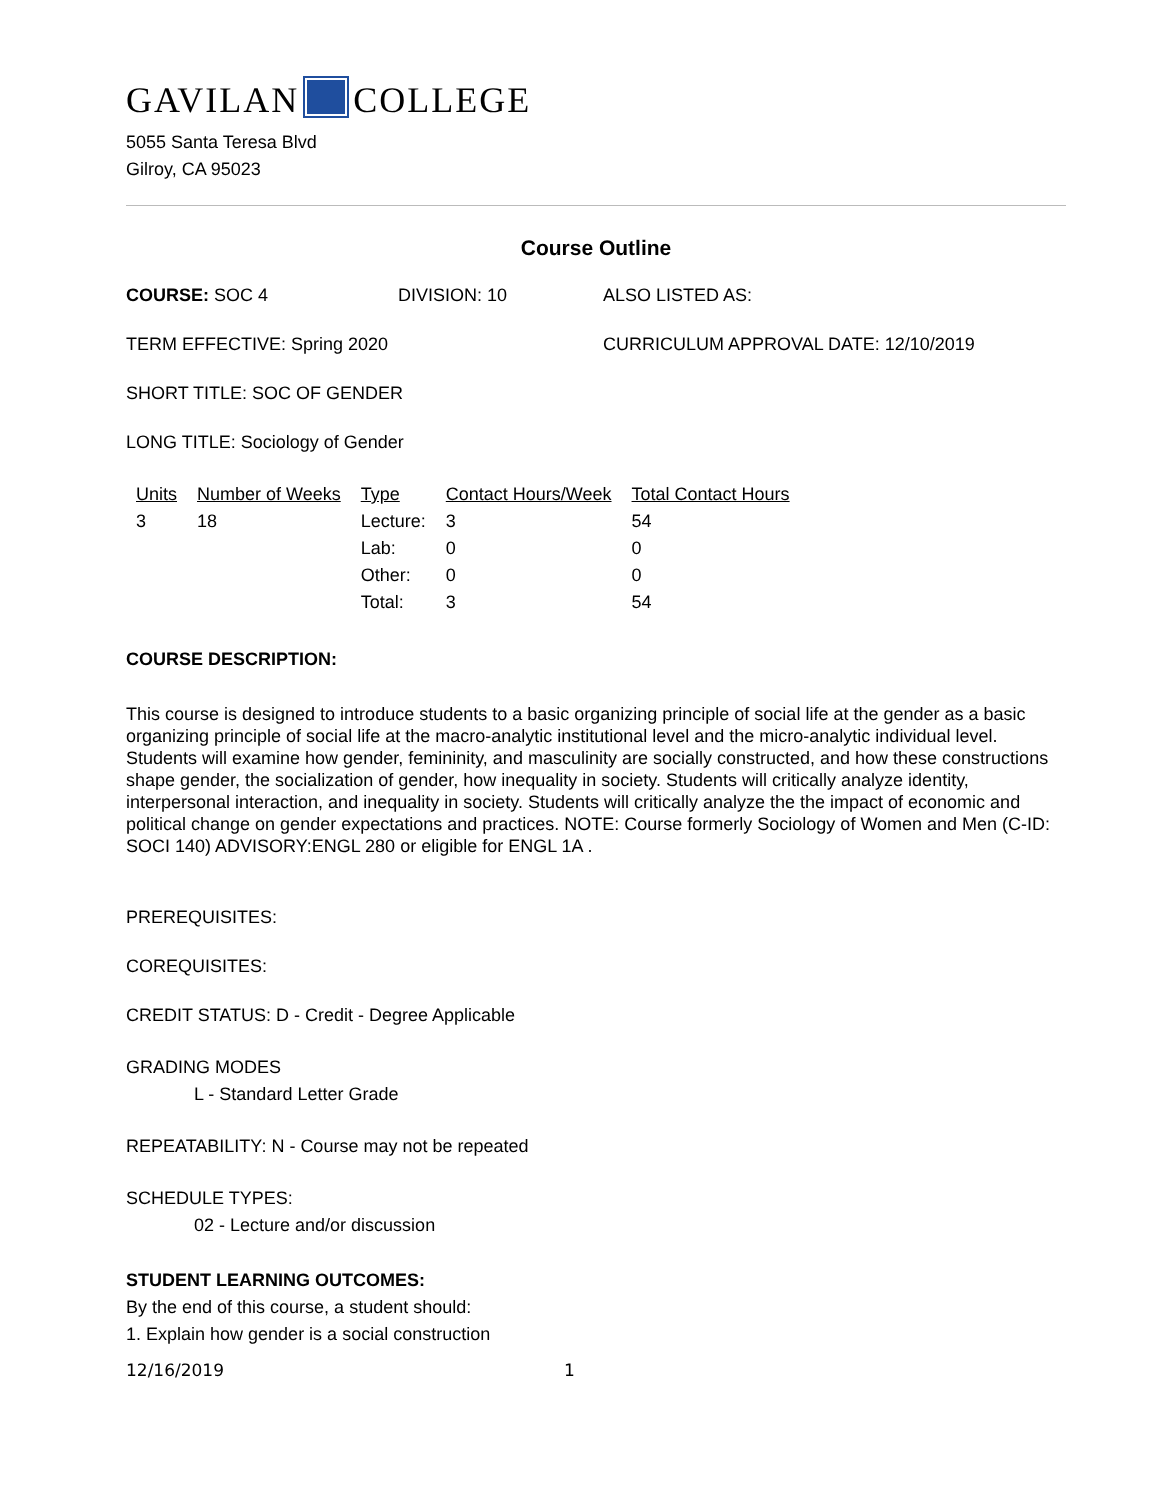GAVILAN COLLEGE
5055 Santa Teresa Blvd
Gilroy, CA 95023
Course Outline
COURSE: SOC 4 DIVISION: 10 ALSO LISTED AS:
TERM EFFECTIVE: Spring 2020 CURRICULUM APPROVAL DATE: 12/10/2019
SHORT TITLE: SOC OF GENDER
LONG TITLE: Sociology of Gender
| Units | Number of Weeks | Type | Contact Hours/Week | Total Contact Hours |
| --- | --- | --- | --- | --- |
| 3 | 18 | Lecture: | 3 | 54 |
| | | Lab: | 0 | 0 |
| | | Other: | 0 | 0 |
| | | Total: | 3 | 54 |
COURSE DESCRIPTION:
This course is designed to introduce students to a basic organizing principle of social life at the gender as a basic organizing principle of social life at the macro-analytic institutional level and the micro-analytic individual level. Students will examine how gender, femininity, and masculinity are socially constructed, and how these constructions shape gender, the socialization of gender, how inequality in society. Students will critically analyze identity, interpersonal interaction, and inequality in society. Students will critically analyze the the impact of economic and political change on gender expectations and practices. NOTE: Course formerly Sociology of Women and Men (C-ID: SOCI 140) ADVISORY:ENGL 280 or eligible for ENGL 1A .
PREREQUISITES:
COREQUISITES:
CREDIT STATUS: D - Credit - Degree Applicable
GRADING MODES
L - Standard Letter Grade
REPEATABILITY: N - Course may not be repeated
SCHEDULE TYPES:
02 - Lecture and/or discussion
STUDENT LEARNING OUTCOMES:
By the end of this course, a student should:
1. Explain how gender is a social construction
12/16/2019 1